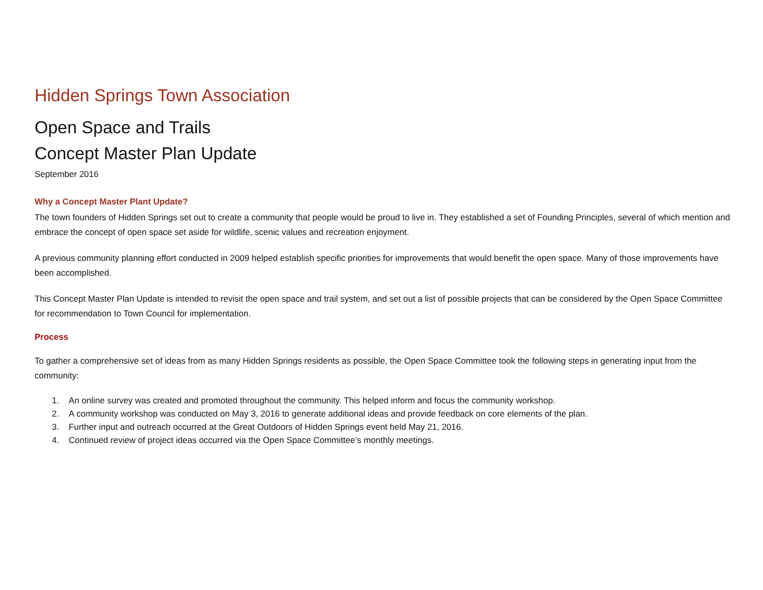Hidden Springs Town Association
Open Space and Trails
Concept Master Plan Update
September 2016
Why a Concept Master Plant Update?
The town founders of Hidden Springs set out to create a community that people would be proud to live in. They established a set of Founding Principles, several of which mention and embrace the concept of open space set aside for wildlife, scenic values and recreation enjoyment.
A previous community planning effort conducted in 2009 helped establish specific priorities for improvements that would benefit the open space. Many of those improvements have been accomplished.
This Concept Master Plan Update is intended to revisit the open space and trail system, and set out a list of possible projects that can be considered by the Open Space Committee for recommendation to Town Council for implementation.
Process
To gather a comprehensive set of ideas from as many Hidden Springs residents as possible, the Open Space Committee took the following steps in generating input from the community:
1. An online survey was created and promoted throughout the community. This helped inform and focus the community workshop.
2. A community workshop was conducted on May 3, 2016 to generate additional ideas and provide feedback on core elements of the plan.
3. Further input and outreach occurred at the Great Outdoors of Hidden Springs event held May 21, 2016.
4. Continued review of project ideas occurred via the Open Space Committee’s monthly meetings.